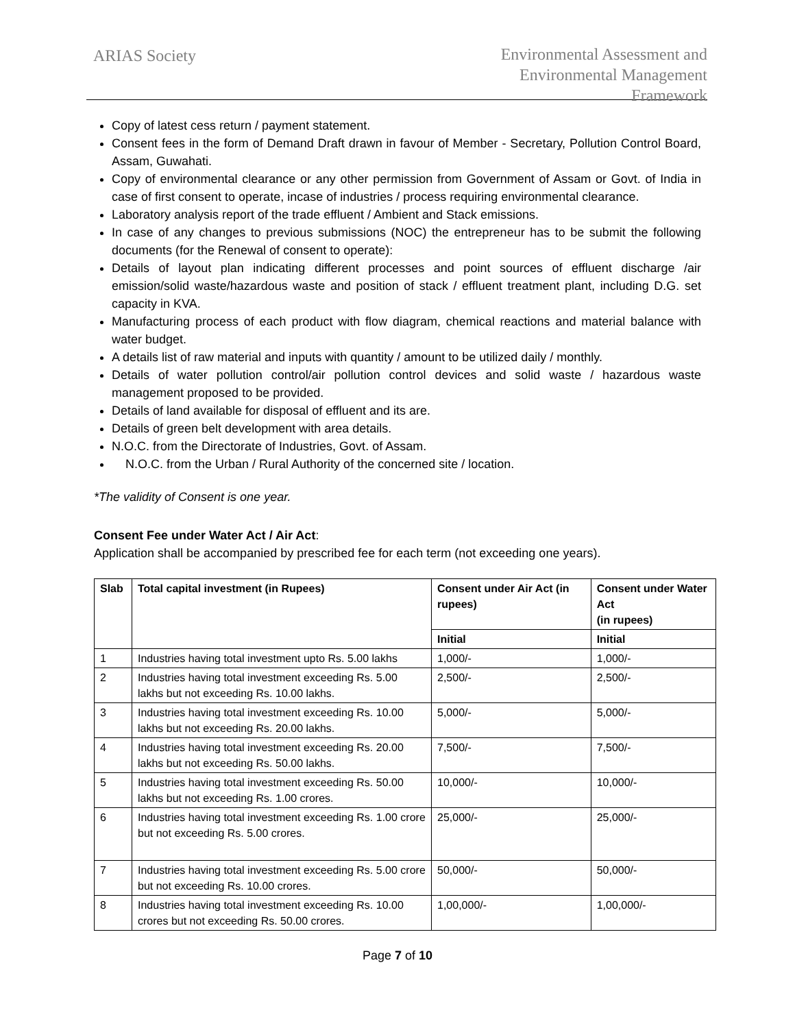ARIAS Society
Environmental Assessment and
Environmental Management
Framework
Copy of latest cess return / payment statement.
Consent fees in the form of Demand Draft drawn in favour of Member - Secretary, Pollution Control Board, Assam, Guwahati.
Copy of environmental clearance or any other permission from Government of Assam or Govt. of India in case of first consent to operate, incase of industries / process requiring environmental clearance.
Laboratory analysis report of the trade effluent / Ambient and Stack emissions.
In case of any changes to previous submissions (NOC) the entrepreneur has to be submit the following documents (for the Renewal of consent to operate):
Details of layout plan indicating different processes and point sources of effluent discharge /air emission/solid waste/hazardous waste and position of stack / effluent treatment plant, including D.G. set capacity in KVA.
Manufacturing process of each product with flow diagram, chemical reactions and material balance with water budget.
A details list of raw material and inputs with quantity / amount to be utilized daily / monthly.
Details of water pollution control/air pollution control devices and solid waste / hazardous waste management proposed to be provided.
Details of land available for disposal of effluent and its are.
Details of green belt development with area details.
N.O.C. from the Directorate of Industries, Govt. of Assam.
N.O.C. from the Urban / Rural Authority of the concerned site / location.
*The validity of Consent is one year.
Consent Fee under Water Act / Air Act:
Application shall be accompanied by prescribed fee for each term (not exceeding one years).
| Slab | Total capital investment (in Rupees) | Consent under Air Act (in rupees) | Consent under Water Act (in rupees) |
| --- | --- | --- | --- |
| | | Initial | Initial |
| 1 | Industries having total investment upto Rs. 5.00 lakhs | 1,000/- | 1,000/- |
| 2 | Industries having total investment exceeding Rs. 5.00 lakhs but not exceeding Rs. 10.00 lakhs. | 2,500/- | 2,500/- |
| 3 | Industries having total investment exceeding Rs. 10.00 lakhs but not exceeding Rs. 20.00 lakhs. | 5,000/- | 5,000/- |
| 4 | Industries having total investment exceeding Rs. 20.00 lakhs but not exceeding Rs. 50.00 lakhs. | 7,500/- | 7,500/- |
| 5 | Industries having total investment exceeding Rs. 50.00 lakhs but not exceeding Rs. 1.00 crores. | 10,000/- | 10,000/- |
| 6 | Industries having total investment exceeding Rs. 1.00 crore but not exceeding Rs. 5.00 crores. | 25,000/- | 25,000/- |
| 7 | Industries having total investment exceeding Rs. 5.00 crore but not exceeding Rs. 10.00 crores. | 50,000/- | 50,000/- |
| 8 | Industries having total investment exceeding Rs. 10.00 crores but not exceeding Rs. 50.00 crores. | 1,00,000/- | 1,00,000/- |
Page 7 of 10